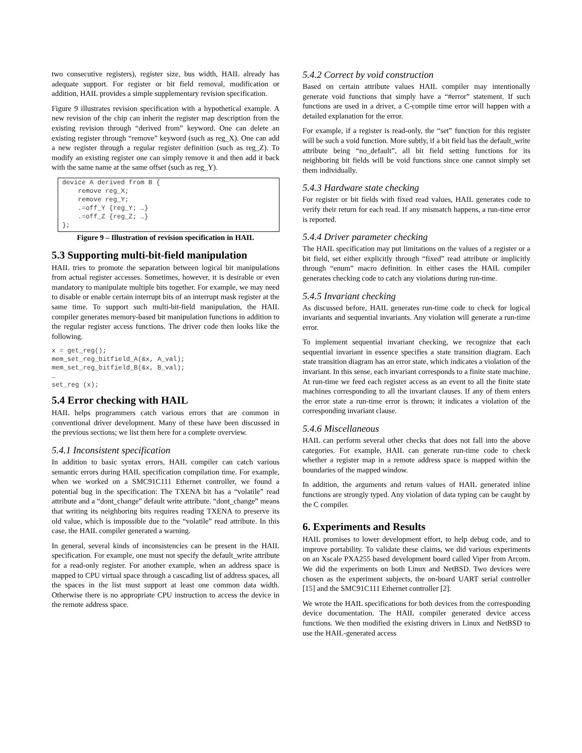two consecutive registers), register size, bus width, HAIL already has adequate support. For register or bit field removal, modification or addition, HAIL provides a simple supplementary revision specification.
Figure 9 illustrates revision specification with a hypothetical example. A new revision of the chip can inherit the register map description from the existing revision through “derived from” keyword. One can delete an existing register through “remove” keyword (such as reg_X). One can add a new register through a regular register definition (such as reg_Z). To modify an existing register one can simply remove it and then add it back with the same name at the same offset (such as reg_Y).
device A derived from B {
    remove reg_X;
    remove reg_Y;
    .=off_Y {reg_Y; …}
    .=off_Z {reg_Z; …}
};
Figure 9 – Illustration of revision specification in HAIL
5.3 Supporting multi-bit-field manipulation
HAIL tries to promote the separation between logical bit manipulations from actual register accesses. Sometimes, however, it is desirable or even mandatory to manipulate multiple bits together. For example, we may need to disable or enable certain interrupt bits of an interrupt mask register at the same time. To support such multi-bit-field manipulation, the HAIL compiler generates memory-based bit manipulation functions in addition to the regular register access functions. The driver code then looks like the following.
x = get_reg();
mem_set_reg_bitfield_A(&x, A_val);
mem_set_reg_bitfield_B(&x, B_val);
…
set_reg (x);
5.4 Error checking with HAIL
HAIL helps programmers catch various errors that are common in conventional driver development. Many of these have been discussed in the previous sections; we list them here for a complete overview.
5.4.1 Inconsistent specification
In addition to basic syntax errors, HAIL compiler can catch various semantic errors during HAIL specification compilation time. For example, when we worked on a SMC91C111 Ethernet controller, we found a potential bug in the specification: The TXENA bit has a “volatile” read attribute and a “dont_change” default write attribute. “dont_change” means that writing its neighboring bits requires reading TXENA to preserve its old value, which is impossible due to the “volatile” read attribute. In this case, the HAIL compiler generated a warning.
In general, several kinds of inconsistencies can be present in the HAIL specification. For example, one must not specify the default_write attribute for a read-only register. For another example, when an address space is mapped to CPU virtual space through a cascading list of address spaces, all the spaces in the list must support at least one common data width. Otherwise there is no appropriate CPU instruction to access the device in the remote address space.
5.4.2 Correct by void construction
Based on certain attribute values HAIL compiler may intentionally generate void functions that simply have a “#error” statement. If such functions are used in a driver, a C-compile time error will happen with a detailed explanation for the error.
For example, if a register is read-only, the “set” function for this register will be such a void function. More subtly, if a bit field has the default_write attribute being “no_default”, all bit field setting functions for its neighboring bit fields will be void functions since one cannot simply set them individually.
5.4.3 Hardware state checking
For register or bit fields with fixed read values, HAIL generates code to verify their return for each read. If any mismatch happens, a run-time error is reported.
5.4.4 Driver parameter checking
The HAIL specification may put limitations on the values of a register or a bit field, set either explicitly through “fixed” read attribute or implicitly through “enum” macro definition. In either cases the HAIL compiler generates checking code to catch any violations during run-time.
5.4.5 Invariant checking
As discussed before, HAIL generates run-time code to check for logical invariants and sequential invariants. Any violation will generate a run-time error.
To implement sequential invariant checking, we recognize that each sequential invariant in essence specifies a state transition diagram. Each state transition diagram has an error state, which indicates a violation of the invariant. In this sense, each invariant corresponds to a finite state machine. At run-time we feed each register access as an event to all the finite state machines corresponding to all the invariant clauses. If any of them enters the error state a run-time error is thrown; it indicates a violation of the corresponding invariant clause.
5.4.6 Miscellaneous
HAIL can perform several other checks that does not fall into the above categories. For example, HAIL can generate run-time code to check whether a register map in a remote address space is mapped within the boundaries of the mapped window.
In addition, the arguments and return values of HAIL generated inline functions are strongly typed. Any violation of data typing can be caught by the C compiler.
6. Experiments and Results
HAIL promises to lower development effort, to help debug code, and to improve portability. To validate these claims, we did various experiments on an Xscale PXA255 based development board called Viper from Arcom. We did the experiments on both Linux and NetBSD. Two devices were chosen as the experiment subjects, the on-board UART serial controller [15] and the SMC91C111 Ethernet controller [2].
We wrote the HAIL specifications for both devices from the corresponding device documentation. The HAIL compiler generated device access functions. We then modified the existing drivers in Linux and NetBSD to use the HAIL-generated access